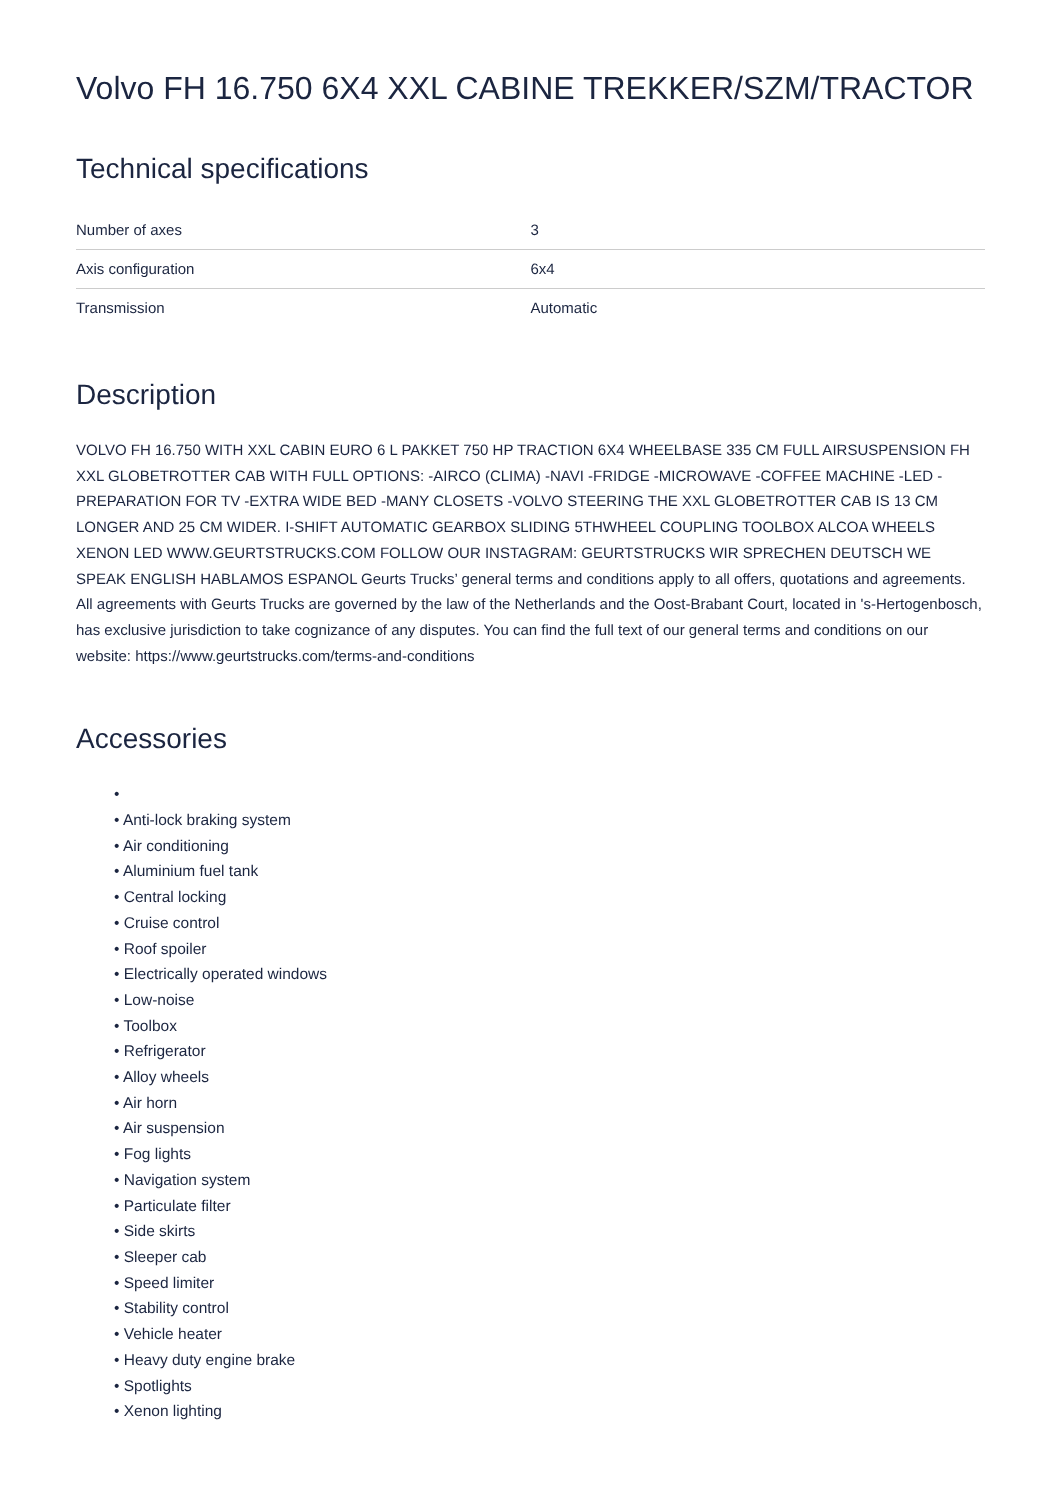Volvo FH 16.750 6X4 XXL CABINE TREKKER/SZM/TRACTOR
Technical specifications
| Number of axes | 3 |
| Axis configuration | 6x4 |
| Transmission | Automatic |
Description
VOLVO FH 16.750 WITH XXL CABIN EURO 6 L PAKKET 750 HP TRACTION 6X4 WHEELBASE 335 CM FULL AIRSUSPENSION FH XXL GLOBETROTTER CAB WITH FULL OPTIONS: -AIRCO (CLIMA) -NAVI -FRIDGE -MICROWAVE -COFFEE MACHINE -LED -PREPARATION FOR TV -EXTRA WIDE BED -MANY CLOSETS -VOLVO STEERING THE XXL GLOBETROTTER CAB IS 13 CM LONGER AND 25 CM WIDER. I-SHIFT AUTOMATIC GEARBOX SLIDING 5THWHEEL COUPLING TOOLBOX ALCOA WHEELS XENON LED WWW.GEURTSTRUCKS.COM FOLLOW OUR INSTAGRAM: GEURTSTRUCKS WIR SPRECHEN DEUTSCH WE SPEAK ENGLISH HABLAMOS ESPANOL Geurts Trucks’ general terms and conditions apply to all offers, quotations and agreements. All agreements with Geurts Trucks are governed by the law of the Netherlands and the Oost-Brabant Court, located in 's-Hertogenbosch, has exclusive jurisdiction to take cognizance of any disputes. You can find the full text of our general terms and conditions on our website: https://www.geurtstrucks.com/terms-and-conditions
Accessories
•
• Anti-lock braking system
• Air conditioning
• Aluminium fuel tank
• Central locking
• Cruise control
• Roof spoiler
• Electrically operated windows
• Low-noise
• Toolbox
• Refrigerator
• Alloy wheels
• Air horn
• Air suspension
• Fog lights
• Navigation system
• Particulate filter
• Side skirts
• Sleeper cab
• Speed limiter
• Stability control
• Vehicle heater
• Heavy duty engine brake
• Spotlights
• Xenon lighting